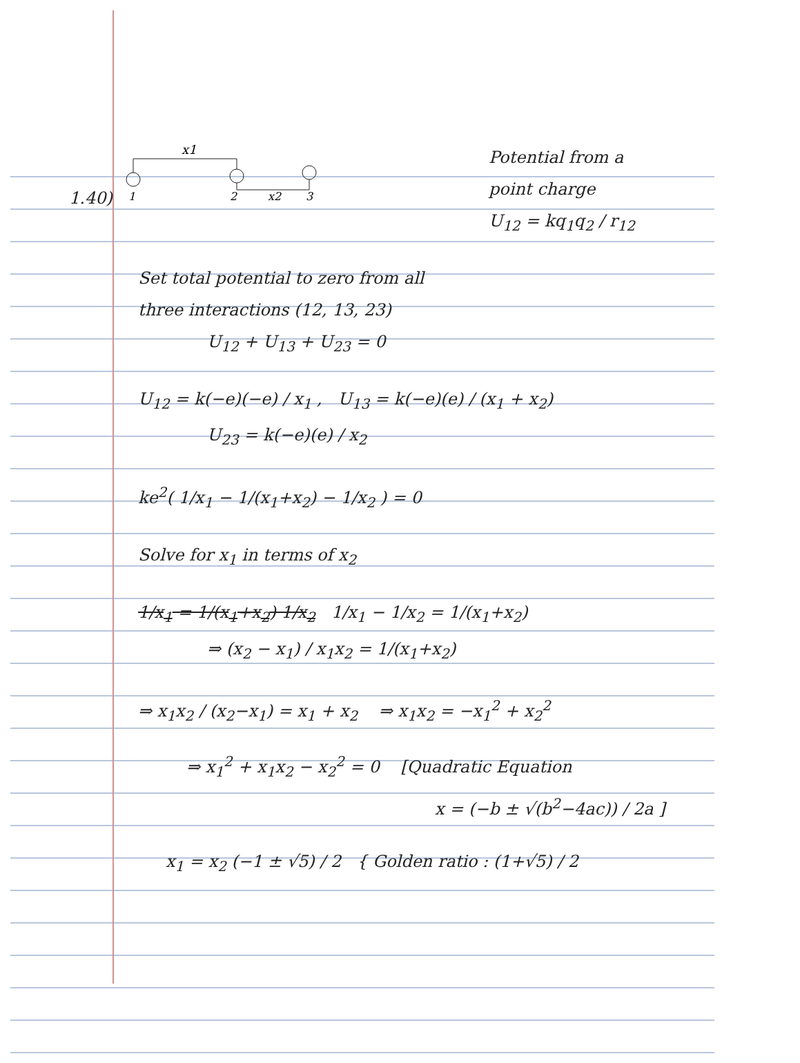1.40)
x1
1
2
x2
3
Potential from a
point charge
U<sub>12</sub> = kq<sub>1</sub>q<sub>2</sub> / r<sub>12</sub>
Set total potential to zero from all
three interactions (12, 13, 23)
U<sub>12</sub> + U<sub>13</sub> + U<sub>23</sub> = 0
U<sub>12</sub> = k(−e)(−e) / x<sub>1</sub> , U<sub>13</sub> = k(−e)(e) / (x<sub>1</sub> + x<sub>2</sub>)
U<sub>23</sub> = k(−e)(e) / x<sub>2</sub>
ke<sup>2</sup>( 1/x<sub>1</sub> − 1/(x<sub>1</sub>+x<sub>2</sub>) − 1/x<sub>2</sub> ) = 0
Solve for x<sub>1</sub> in terms of x<sub>2</sub>
1/x<sub>1</sub> = 1/(x<sub>1</sub>+x<sub>2</sub>) 1/x<sub>2</sub> 1/x<sub>1</sub> − 1/x<sub>2</sub> = 1/(x<sub>1</sub>+x<sub>2</sub>)
⇒ (x<sub>2</sub> − x<sub>1</sub>) / x<sub>1</sub>x<sub>2</sub> = 1/(x<sub>1</sub>+x<sub>2</sub>)
⇒ x<sub>1</sub>x<sub>2</sub> / (x<sub>2</sub>−x<sub>1</sub>) = x<sub>1</sub> + x<sub>2</sub> ⇒ x<sub>1</sub>x<sub>2</sub> = −x<sub>1</sub><sup>2</sup> + x<sub>2</sub><sup>2</sup>
⇒ x<sub>1</sub><sup>2</sup> + x<sub>1</sub>x<sub>2</sub> − x<sub>2</sub><sup>2</sup> = 0 [Quadratic Equation
x = (−b ± √(b<sup>2</sup>−4ac)) / 2a ]
x<sub>1</sub> = x<sub>2</sub> (−1 ± √5) / 2 { Golden ratio : (1+√5) / 2